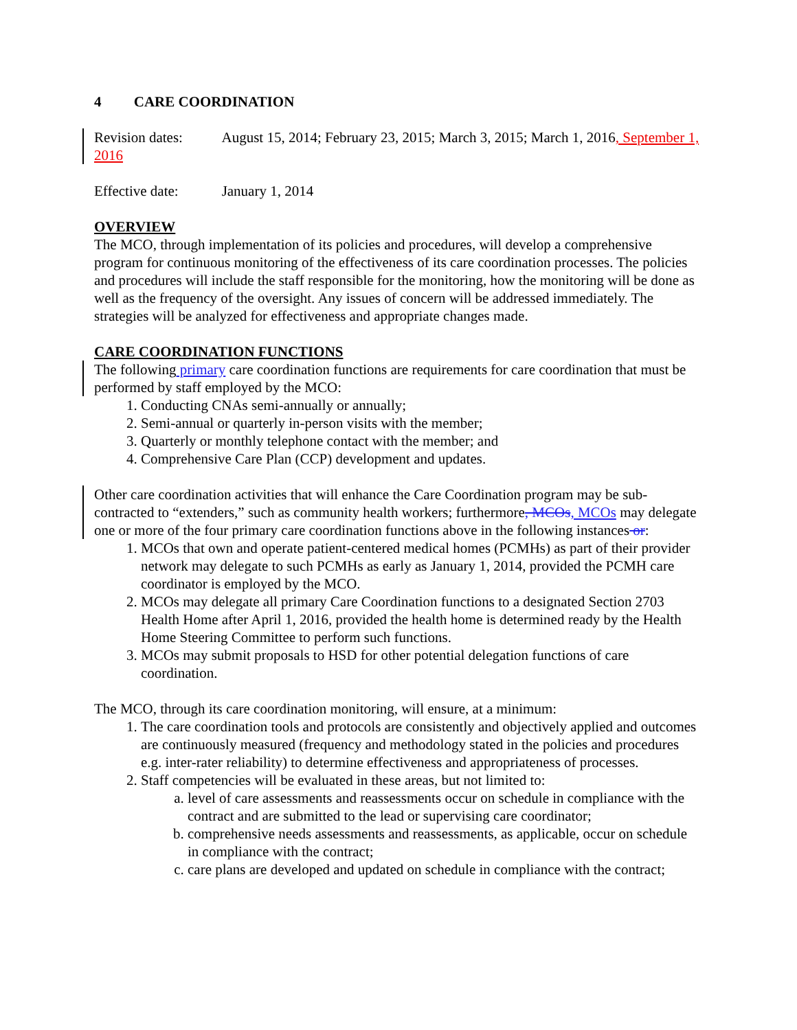4 CARE COORDINATION
Revision dates: August 15, 2014; February 23, 2015; March 3, 2015; March 1, 2016, September 1, 2016
Effective date: January 1, 2014
OVERVIEW
The MCO, through implementation of its policies and procedures, will develop a comprehensive program for continuous monitoring of the effectiveness of its care coordination processes. The policies and procedures will include the staff responsible for the monitoring, how the monitoring will be done as well as the frequency of the oversight. Any issues of concern will be addressed immediately. The strategies will be analyzed for effectiveness and appropriate changes made.
CARE COORDINATION FUNCTIONS
The following primary care coordination functions are requirements for care coordination that must be performed by staff employed by the MCO:
1. Conducting CNAs semi-annually or annually;
2. Semi-annual or quarterly in-person visits with the member;
3. Quarterly or monthly telephone contact with the member; and
4. Comprehensive Care Plan (CCP) development and updates.
Other care coordination activities that will enhance the Care Coordination program may be sub-contracted to “extenders,” such as community health workers; furthermore, MCOs, MCOs may delegate one or more of the four primary care coordination functions above in the following instances or:
1. MCOs that own and operate patient-centered medical homes (PCMHs) as part of their provider network may delegate to such PCMHs as early as January 1, 2014, provided the PCMH care coordinator is employed by the MCO.
2. MCOs may delegate all primary Care Coordination functions to a designated Section 2703 Health Home after April 1, 2016, provided the health home is determined ready by the Health Home Steering Committee to perform such functions.
3. MCOs may submit proposals to HSD for other potential delegation functions of care coordination.
The MCO, through its care coordination monitoring, will ensure, at a minimum:
1. The care coordination tools and protocols are consistently and objectively applied and outcomes are continuously measured (frequency and methodology stated in the policies and procedures e.g. inter-rater reliability) to determine effectiveness and appropriateness of processes.
2. Staff competencies will be evaluated in these areas, but not limited to:
a. level of care assessments and reassessments occur on schedule in compliance with the contract and are submitted to the lead or supervising care coordinator;
b. comprehensive needs assessments and reassessments, as applicable, occur on schedule in compliance with the contract;
c. care plans are developed and updated on schedule in compliance with the contract;